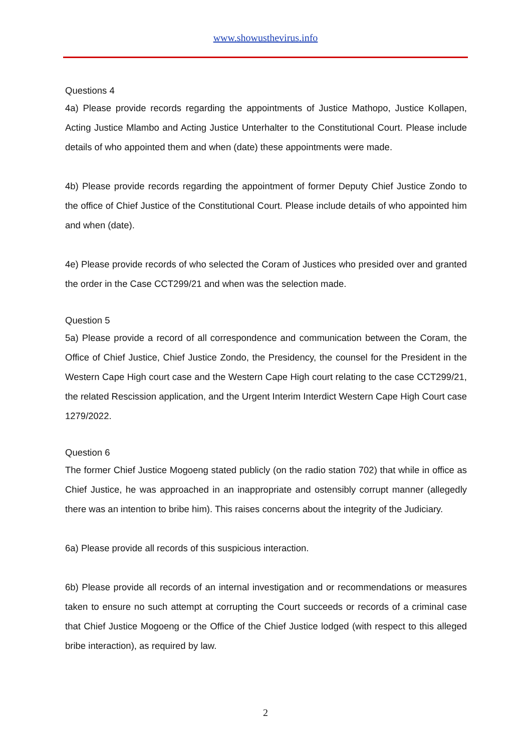www.showusthevirus.info
Questions 4
4a) Please provide records regarding the appointments of Justice Mathopo, Justice Kollapen, Acting Justice Mlambo and Acting Justice Unterhalter to the Constitutional Court. Please include details of who appointed them and when (date) these appointments were made.
4b) Please provide records regarding the appointment of former Deputy Chief Justice Zondo to the office of Chief Justice of the Constitutional Court. Please include details of who appointed him and when (date).
4e) Please provide records of who selected the Coram of Justices who presided over and granted the order in the Case CCT299/21 and when was the selection made.
Question 5
5a) Please provide a record of all correspondence and communication between the Coram, the Office of Chief Justice, Chief Justice Zondo, the Presidency, the counsel for the President in the Western Cape High court case and the Western Cape High court relating to the case CCT299/21, the related Rescission application, and the Urgent Interim Interdict Western Cape High Court case 1279/2022.
Question 6
The former Chief Justice Mogoeng stated publicly (on the radio station 702) that while in office as Chief Justice, he was approached in an inappropriate and ostensibly corrupt manner (allegedly there was an intention to bribe him). This raises concerns about the integrity of the Judiciary.
6a) Please provide all records of this suspicious interaction.
6b) Please provide all records of an internal investigation and or recommendations or measures taken to ensure no such attempt at corrupting the Court succeeds or records of a criminal case that Chief Justice Mogoeng or the Office of the Chief Justice lodged (with respect to this alleged bribe interaction), as required by law.
2